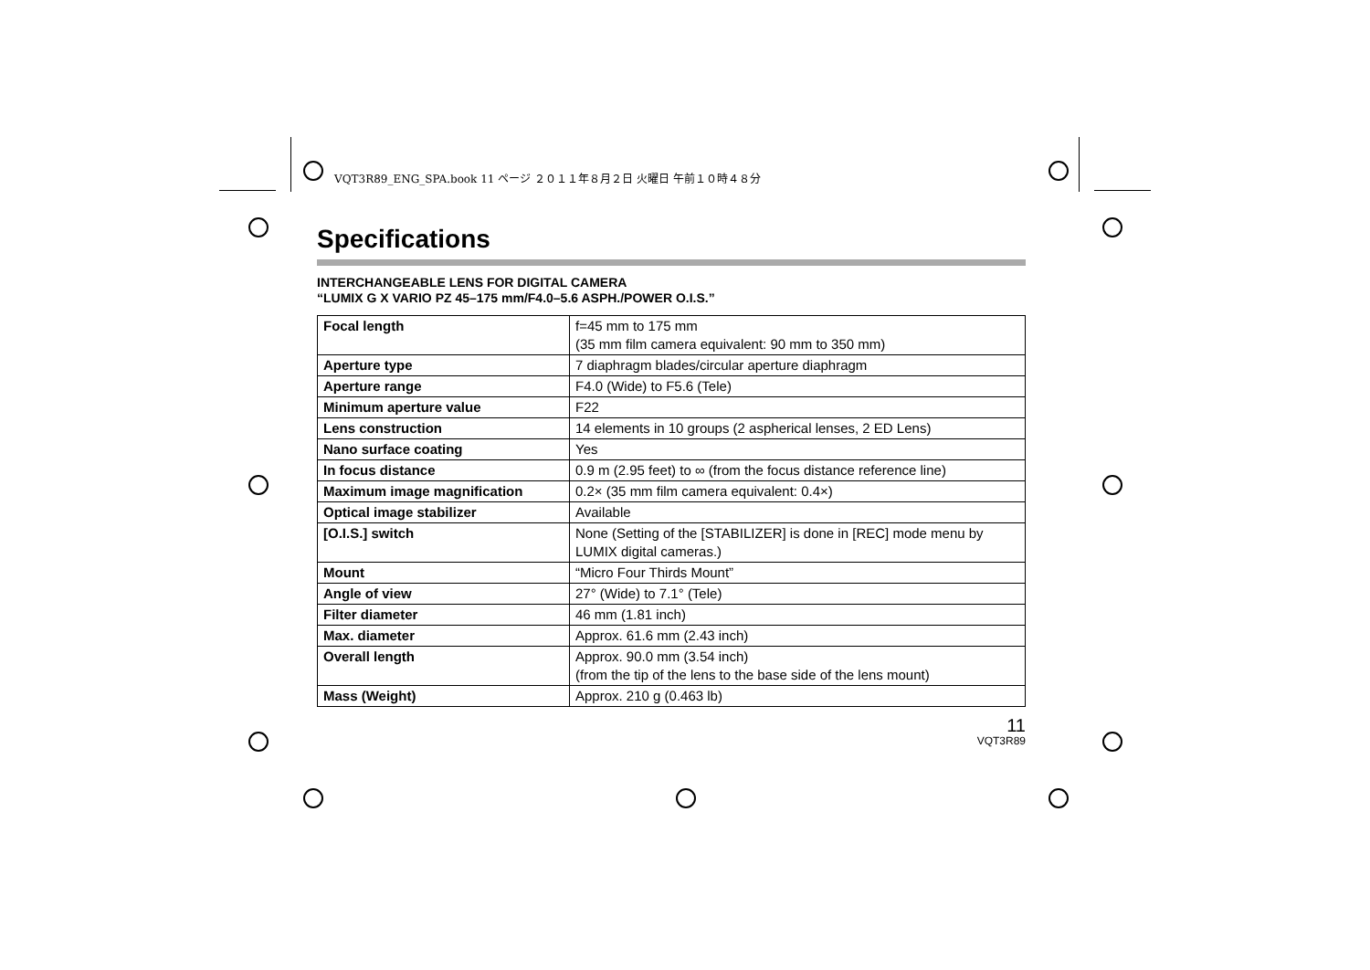VQT3R89_ENG_SPA.book 11 ページ ２０１１年８月２日 火曜日 午前１０時４８分
Specifications
INTERCHANGEABLE LENS FOR DIGITAL CAMERA
“LUMIX G X VARIO PZ 45–175 mm/F4.0–5.6 ASPH./POWER O.I.S.”
| Focal length | f=45 mm to 175 mm (35 mm film camera equivalent: 90 mm to 350 mm) |
| Aperture type | 7 diaphragm blades/circular aperture diaphragm |
| Aperture range | F4.0 (Wide) to F5.6 (Tele) |
| Minimum aperture value | F22 |
| Lens construction | 14 elements in 10 groups (2 aspherical lenses, 2 ED Lens) |
| Nano surface coating | Yes |
| In focus distance | 0.9 m (2.95 feet) to ∞ (from the focus distance reference line) |
| Maximum image magnification | 0.2× (35 mm film camera equivalent: 0.4×) |
| Optical image stabilizer | Available |
| [O.I.S.] switch | None (Setting of the [STABILIZER] is done in [REC] mode menu by LUMIX digital cameras.) |
| Mount | “Micro Four Thirds Mount” |
| Angle of view | 27° (Wide) to 7.1° (Tele) |
| Filter diameter | 46 mm (1.81 inch) |
| Max. diameter | Approx. 61.6 mm (2.43 inch) |
| Overall length | Approx. 90.0 mm (3.54 inch) (from the tip of the lens to the base side of the lens mount) |
| Mass (Weight) | Approx. 210 g (0.463 lb) |
11
VQT3R89